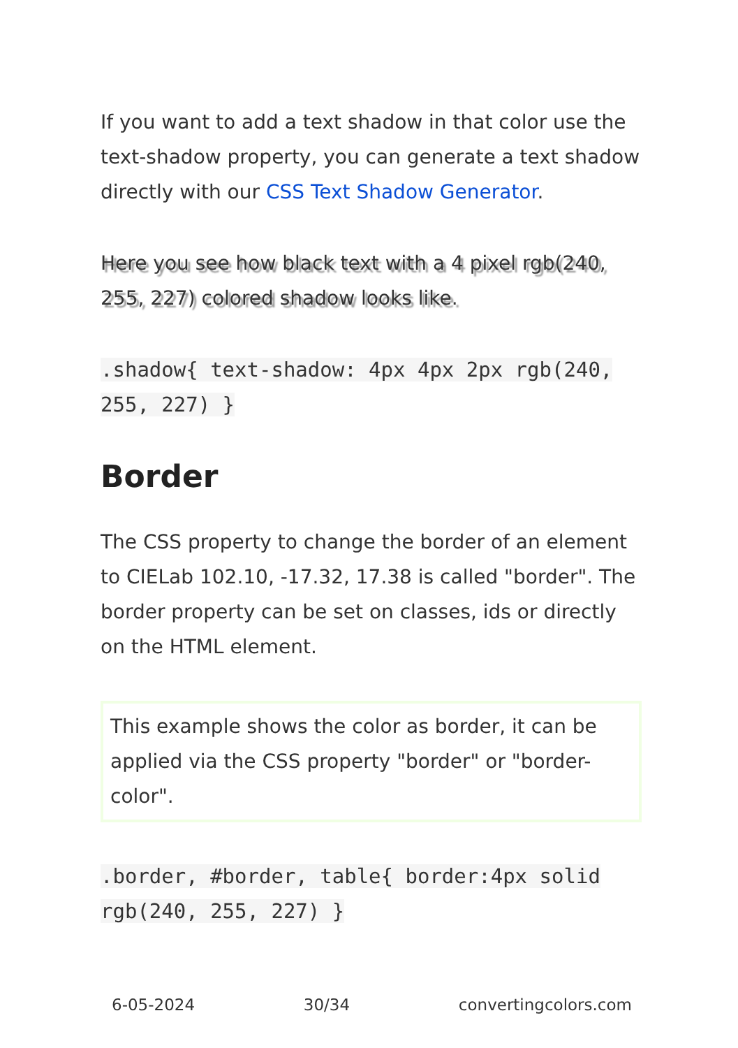If you want to add a text shadow in that color use the text-shadow property, you can generate a text shadow directly with our CSS Text Shadow Generator.
Here you see how black text with a 4 pixel rgb(240, 255, 227) colored shadow looks like.
.shadow{ text-shadow: 4px 4px 2px rgb(240, 255, 227) }
Border
The CSS property to change the border of an element to CIELab 102.10, -17.32, 17.38 is called "border". The border property can be set on classes, ids or directly on the HTML element.
This example shows the color as border, it can be applied via the CSS property "border" or "border-color".
.border, #border, table{ border:4px solid rgb(240, 255, 227) }
6-05-2024 30/34 convertingcolors.com